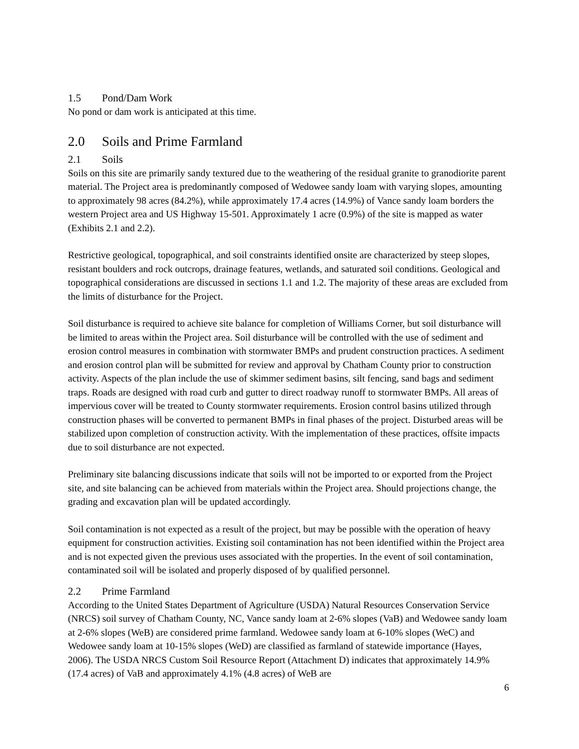1.5 Pond/Dam Work
No pond or dam work is anticipated at this time.
2.0 Soils and Prime Farmland
2.1 Soils
Soils on this site are primarily sandy textured due to the weathering of the residual granite to granodiorite parent material. The Project area is predominantly composed of Wedowee sandy loam with varying slopes, amounting to approximately 98 acres (84.2%), while approximately 17.4 acres (14.9%) of Vance sandy loam borders the western Project area and US Highway 15-501. Approximately 1 acre (0.9%) of the site is mapped as water (Exhibits 2.1 and 2.2).
Restrictive geological, topographical, and soil constraints identified onsite are characterized by steep slopes, resistant boulders and rock outcrops, drainage features, wetlands, and saturated soil conditions. Geological and topographical considerations are discussed in sections 1.1 and 1.2. The majority of these areas are excluded from the limits of disturbance for the Project.
Soil disturbance is required to achieve site balance for completion of Williams Corner, but soil disturbance will be limited to areas within the Project area. Soil disturbance will be controlled with the use of sediment and erosion control measures in combination with stormwater BMPs and prudent construction practices. A sediment and erosion control plan will be submitted for review and approval by Chatham County prior to construction activity. Aspects of the plan include the use of skimmer sediment basins, silt fencing, sand bags and sediment traps. Roads are designed with road curb and gutter to direct roadway runoff to stormwater BMPs. All areas of impervious cover will be treated to County stormwater requirements. Erosion control basins utilized through construction phases will be converted to permanent BMPs in final phases of the project. Disturbed areas will be stabilized upon completion of construction activity. With the implementation of these practices, offsite impacts due to soil disturbance are not expected.
Preliminary site balancing discussions indicate that soils will not be imported to or exported from the Project site, and site balancing can be achieved from materials within the Project area. Should projections change, the grading and excavation plan will be updated accordingly.
Soil contamination is not expected as a result of the project, but may be possible with the operation of heavy equipment for construction activities. Existing soil contamination has not been identified within the Project area and is not expected given the previous uses associated with the properties. In the event of soil contamination, contaminated soil will be isolated and properly disposed of by qualified personnel.
2.2 Prime Farmland
According to the United States Department of Agriculture (USDA) Natural Resources Conservation Service (NRCS) soil survey of Chatham County, NC, Vance sandy loam at 2-6% slopes (VaB) and Wedowee sandy loam at 2-6% slopes (WeB) are considered prime farmland. Wedowee sandy loam at 6-10% slopes (WeC) and Wedowee sandy loam at 10-15% slopes (WeD) are classified as farmland of statewide importance (Hayes, 2006). The USDA NRCS Custom Soil Resource Report (Attachment D) indicates that approximately 14.9% (17.4 acres) of VaB and approximately 4.1% (4.8 acres) of WeB are
6